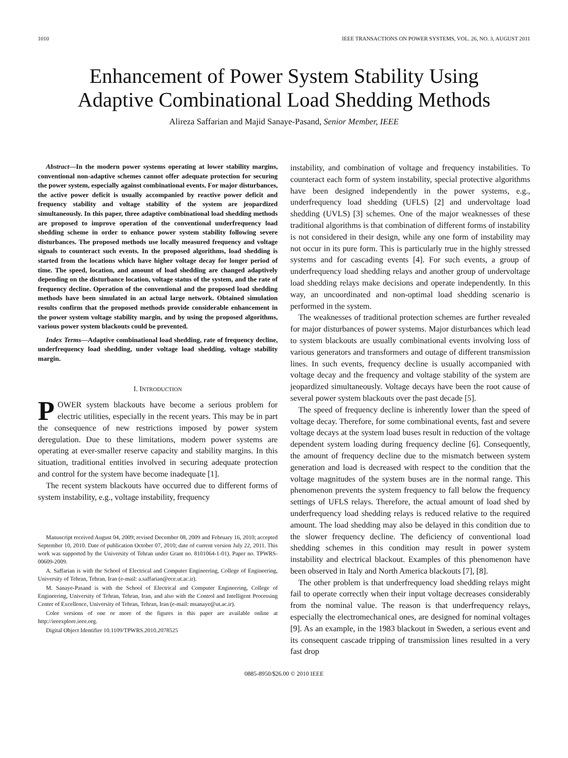1010 IEEE TRANSACTIONS ON POWER SYSTEMS, VOL. 26, NO. 3, AUGUST 2011
Enhancement of Power System Stability Using
Adaptive Combinational Load Shedding Methods
Alireza Saffarian and Majid Sanaye-Pasand, Senior Member, IEEE
Abstract—In the modern power systems operating at lower stability margins, conventional non-adaptive schemes cannot offer adequate protection for securing the power system, especially against combinational events. For major disturbances, the active power deficit is usually accompanied by reactive power deficit and frequency stability and voltage stability of the system are jeopardized simultaneously. In this paper, three adaptive combinational load shedding methods are proposed to improve operation of the conventional underfrequency load shedding scheme in order to enhance power system stability following severe disturbances. The proposed methods use locally measured frequency and voltage signals to counteract such events. In the proposed algorithms, load shedding is started from the locations which have higher voltage decay for longer period of time. The speed, location, and amount of load shedding are changed adaptively depending on the disturbance location, voltage status of the system, and the rate of frequency decline. Operation of the conventional and the proposed load shedding methods have been simulated in an actual large network. Obtained simulation results confirm that the proposed methods provide considerable enhancement in the power system voltage stability margin, and by using the proposed algorithms, various power system blackouts could be prevented.
Index Terms—Adaptive combinational load shedding, rate of frequency decline, underfrequency load shedding, under voltage load shedding, voltage stability margin.
I. INTRODUCTION
POWER system blackouts have become a serious problem for electric utilities, especially in the recent years. This may be in part the consequence of new restrictions imposed by power system deregulation. Due to these limitations, modern power systems are operating at ever-smaller reserve capacity and stability margins. In this situation, traditional entities involved in securing adequate protection and control for the system have become inadequate [1].
The recent system blackouts have occurred due to different forms of system instability, e.g., voltage instability, frequency
Manuscript received August 04, 2009; revised December 08, 2009 and February 16, 2010; accepted September 10, 2010. Date of publication October 07, 2010; date of current version July 22, 2011. This work was supported by the University of Tehran under Grant no. 8101064-1-01). Paper no. TPWRS-00609-2009.
A. Saffarian is with the School of Electrical and Computer Engineering, College of Engineering, University of Tehran, Tehran, Iran (e-mail: a.saffarian@ece.ut.ac.ir).
M. Sanaye-Pasand is with the School of Electrical and Computer Engineering, College of Engineering, University of Tehran, Tehran, Iran, and also with the Control and Intelligent Processing Center of Excellence, University of Tehran, Tehran, Iran (e-mail: msanaye@ut.ac.ir).
Color versions of one or more of the figures in this paper are available online at http://ieeexplore.ieee.org.
Digital Object Identifier 10.1109/TPWRS.2010.2078525
instability, and combination of voltage and frequency instabilities. To counteract each form of system instability, special protective algorithms have been designed independently in the power systems, e.g., underfrequency load shedding (UFLS) [2] and undervoltage load shedding (UVLS) [3] schemes. One of the major weaknesses of these traditional algorithms is that combination of different forms of instability is not considered in their design, while any one form of instability may not occur in its pure form. This is particularly true in the highly stressed systems and for cascading events [4]. For such events, a group of underfrequency load shedding relays and another group of undervoltage load shedding relays make decisions and operate independently. In this way, an uncoordinated and non-optimal load shedding scenario is performed in the system.
The weaknesses of traditional protection schemes are further revealed for major disturbances of power systems. Major disturbances which lead to system blackouts are usually combinational events involving loss of various generators and transformers and outage of different transmission lines. In such events, frequency decline is usually accompanied with voltage decay and the frequency and voltage stability of the system are jeopardized simultaneously. Voltage decays have been the root cause of several power system blackouts over the past decade [5].
The speed of frequency decline is inherently lower than the speed of voltage decay. Therefore, for some combinational events, fast and severe voltage decays at the system load buses result in reduction of the voltage dependent system loading during frequency decline [6]. Consequently, the amount of frequency decline due to the mismatch between system generation and load is decreased with respect to the condition that the voltage magnitudes of the system buses are in the normal range. This phenomenon prevents the system frequency to fall below the frequency settings of UFLS relays. Therefore, the actual amount of load shed by underfrequency load shedding relays is reduced relative to the required amount. The load shedding may also be delayed in this condition due to the slower frequency decline. The deficiency of conventional load shedding schemes in this condition may result in power system instability and electrical blackout. Examples of this phenomenon have been observed in Italy and North America blackouts [7], [8].
The other problem is that underfrequency load shedding relays might fail to operate correctly when their input voltage decreases considerably from the nominal value. The reason is that underfrequency relays, especially the electromechanical ones, are designed for nominal voltages [9]. As an example, in the 1983 blackout in Sweden, a serious event and its consequent cascade tripping of transmission lines resulted in a very fast drop
0885-8950/$26.00 © 2010 IEEE